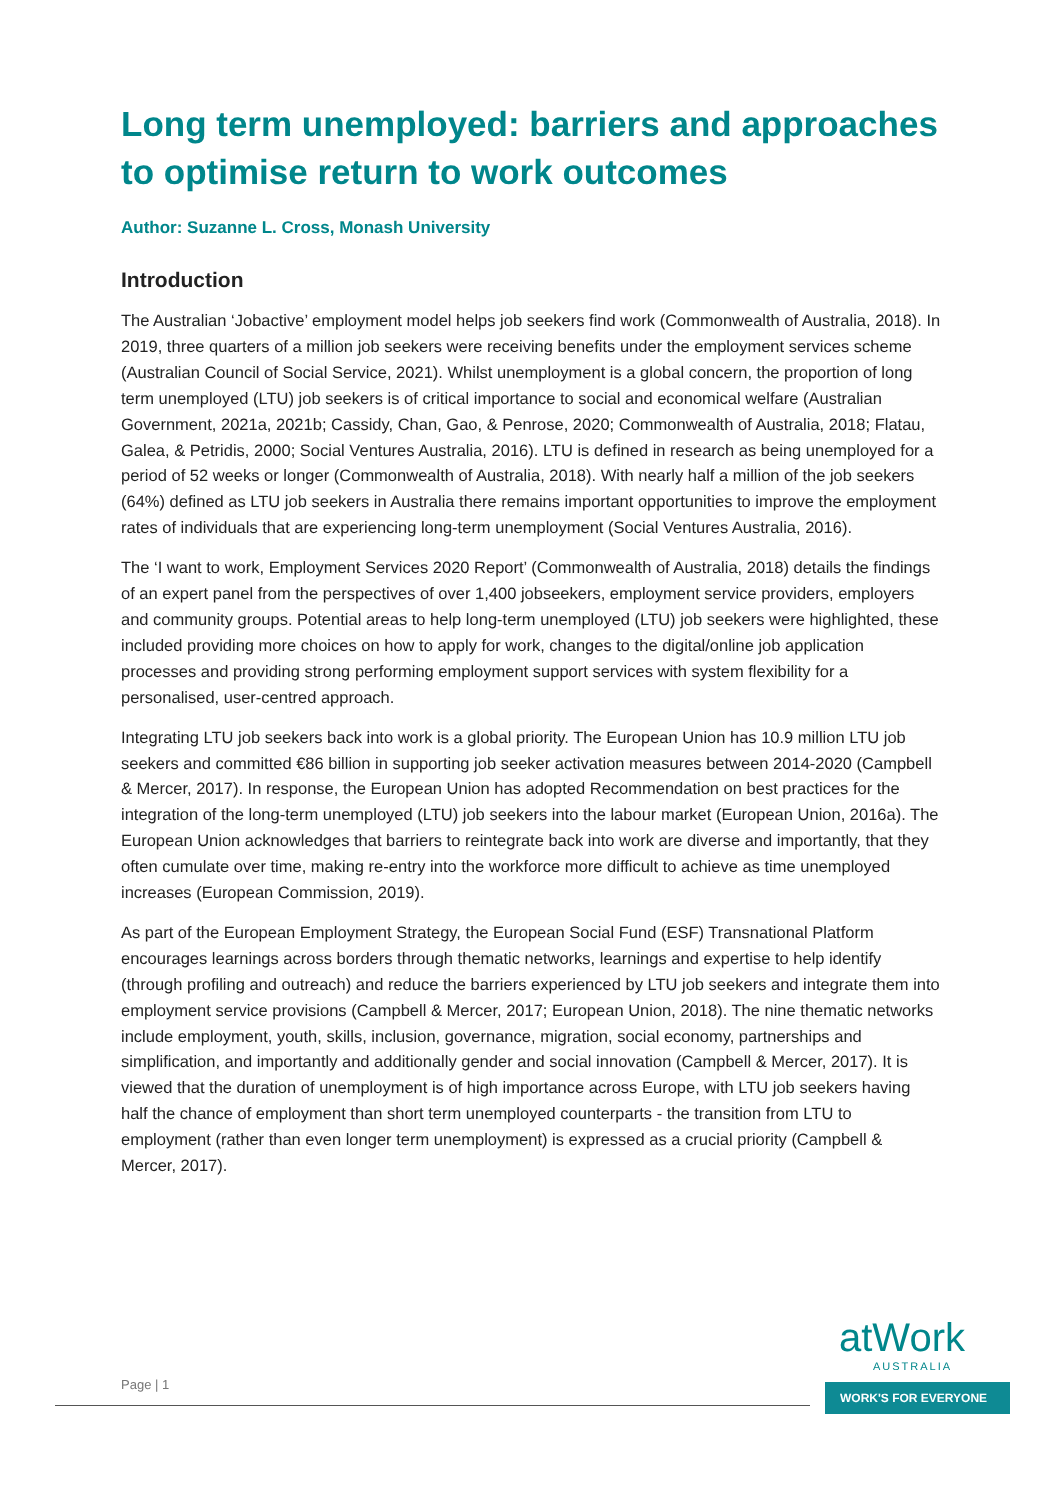Long term unemployed: barriers and approaches to optimise return to work outcomes
Author: Suzanne L. Cross, Monash University
Introduction
The Australian ‘Jobactive’ employment model helps job seekers find work (Commonwealth of Australia, 2018). In 2019, three quarters of a million job seekers were receiving benefits under the employment services scheme (Australian Council of Social Service, 2021). Whilst unemployment is a global concern, the proportion of long term unemployed (LTU) job seekers is of critical importance to social and economical welfare (Australian Government, 2021a, 2021b; Cassidy, Chan, Gao, & Penrose, 2020; Commonwealth of Australia, 2018; Flatau, Galea, & Petridis, 2000; Social Ventures Australia, 2016). LTU is defined in research as being unemployed for a period of 52 weeks or longer (Commonwealth of Australia, 2018). With nearly half a million of the job seekers (64%) defined as LTU job seekers in Australia there remains important opportunities to improve the employment rates of individuals that are experiencing long-term unemployment (Social Ventures Australia, 2016).
The ‘I want to work, Employment Services 2020 Report’ (Commonwealth of Australia, 2018) details the findings of an expert panel from the perspectives of over 1,400 jobseekers, employment service providers, employers and community groups. Potential areas to help long-term unemployed (LTU) job seekers were highlighted, these included providing more choices on how to apply for work, changes to the digital/online job application processes and providing strong performing employment support services with system flexibility for a personalised, user-centred approach.
Integrating LTU job seekers back into work is a global priority. The European Union has 10.9 million LTU job seekers and committed €86 billion in supporting job seeker activation measures between 2014-2020 (Campbell & Mercer, 2017). In response, the European Union has adopted Recommendation on best practices for the integration of the long-term unemployed (LTU) job seekers into the labour market (European Union, 2016a). The European Union acknowledges that barriers to reintegrate back into work are diverse and importantly, that they often cumulate over time, making re-entry into the workforce more difficult to achieve as time unemployed increases (European Commission, 2019).
As part of the European Employment Strategy, the European Social Fund (ESF) Transnational Platform encourages learnings across borders through thematic networks, learnings and expertise to help identify (through profiling and outreach) and reduce the barriers experienced by LTU job seekers and integrate them into employment service provisions (Campbell & Mercer, 2017; European Union, 2018). The nine thematic networks include employment, youth, skills, inclusion, governance, migration, social economy, partnerships and simplification, and importantly and additionally gender and social innovation (Campbell & Mercer, 2017). It is viewed that the duration of unemployment is of high importance across Europe, with LTU job seekers having half the chance of employment than short term unemployed counterparts - the transition from LTU to employment (rather than even longer term unemployment) is expressed as a crucial priority (Campbell & Mercer, 2017).
Page | 1
atWork
AUSTRALIA
WORK'S FOR EVERYONE